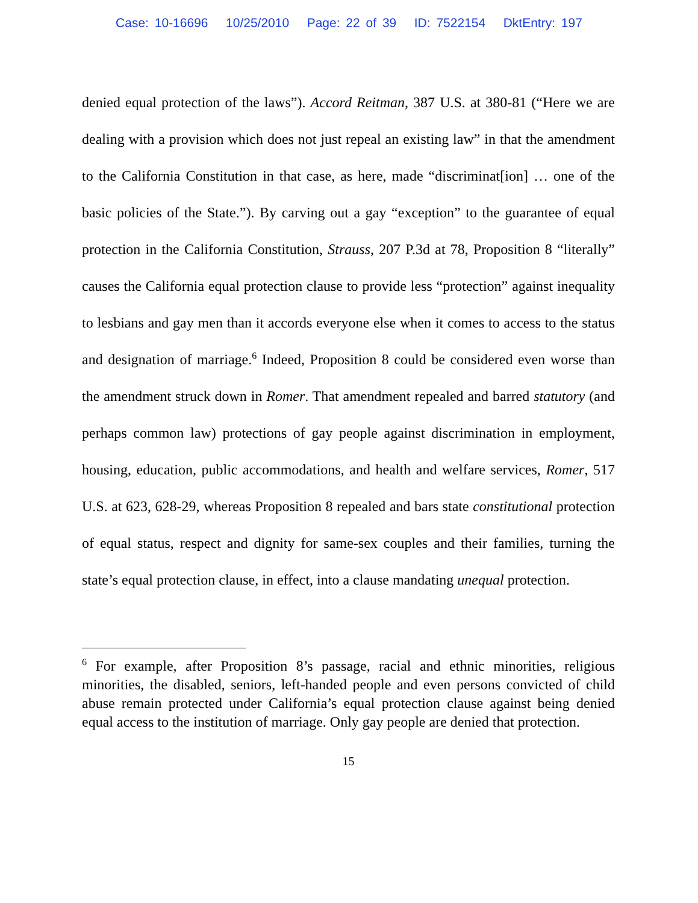Case: 10-16696 10/25/2010 Page: 22 of 39 ID: 7522154 DktEntry: 197
denied equal protection of the laws”). Accord Reitman, 387 U.S. at 380-81 (“Here we are dealing with a provision which does not just repeal an existing law” in that the amendment to the California Constitution in that case, as here, made “discriminat[ion] … one of the basic policies of the State.”). By carving out a gay “exception” to the guarantee of equal protection in the California Constitution, Strauss, 207 P.3d at 78, Proposition 8 “literally” causes the California equal protection clause to provide less “protection” against inequality to lesbians and gay men than it accords everyone else when it comes to access to the status and designation of marriage.<sup>6</sup> Indeed, Proposition 8 could be considered even worse than the amendment struck down in Romer. That amendment repealed and barred statutory (and perhaps common law) protections of gay people against discrimination in employment, housing, education, public accommodations, and health and welfare services, Romer, 517 U.S. at 623, 628-29, whereas Proposition 8 repealed and bars state constitutional protection of equal status, respect and dignity for same-sex couples and their families, turning the state’s equal protection clause, in effect, into a clause mandating unequal protection.
<sup>6</sup> For example, after Proposition 8’s passage, racial and ethnic minorities, religious minorities, the disabled, seniors, left-handed people and even persons convicted of child abuse remain protected under California’s equal protection clause against being denied equal access to the institution of marriage. Only gay people are denied that protection.
15